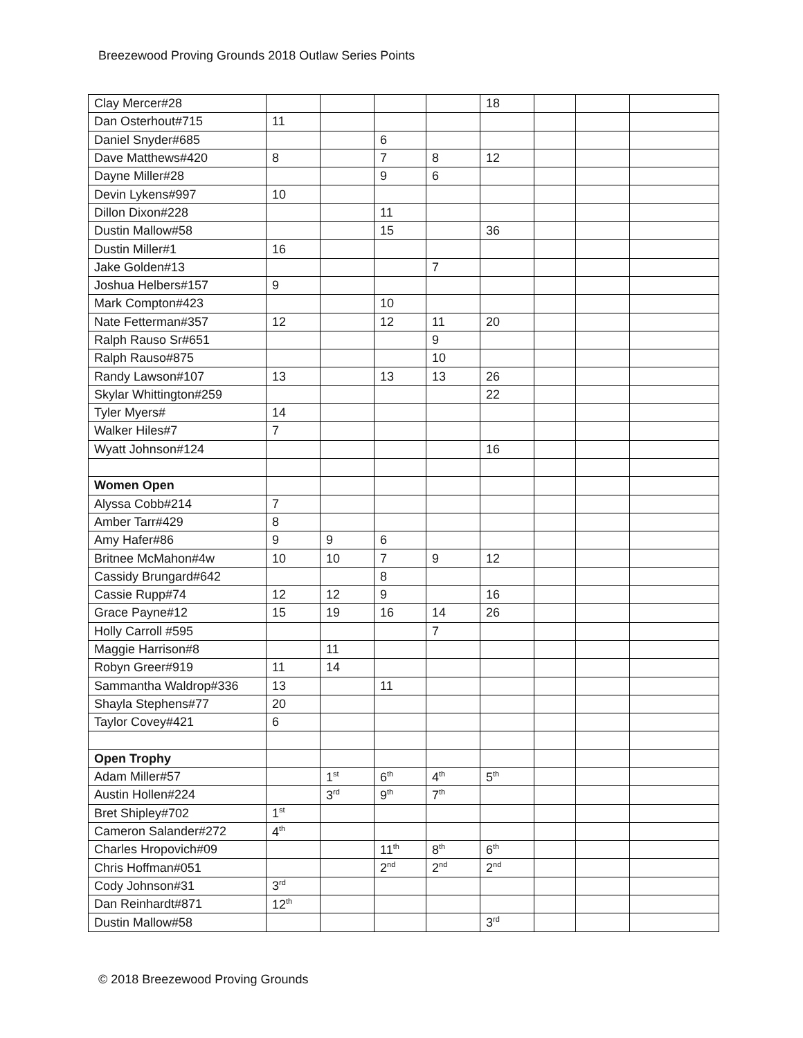Breezewood Proving Grounds 2018 Outlaw Series Points
| Clay Mercer#28 | | | | | 18 | | | |
| Dan Osterhout#715 | 11 | | | | | | | |
| Daniel Snyder#685 | | | 6 | | | | | |
| Dave Matthews#420 | 8 | | 7 | 8 | 12 | | | |
| Dayne Miller#28 | | | 9 | 6 | | | | |
| Devin Lykens#997 | 10 | | | | | | | |
| Dillon Dixon#228 | | | 11 | | | | | |
| Dustin Mallow#58 | | | 15 | | 36 | | | |
| Dustin Miller#1 | 16 | | | | | | | |
| Jake Golden#13 | | | | 7 | | | | |
| Joshua Helbers#157 | 9 | | | | | | | |
| Mark Compton#423 | | | 10 | | | | | |
| Nate Fetterman#357 | 12 | | 12 | 11 | 20 | | | |
| Ralph Rauso Sr#651 | | | | 9 | | | | |
| Ralph Rauso#875 | | | | 10 | | | | |
| Randy Lawson#107 | 13 | | 13 | 13 | 26 | | | |
| Skylar Whittington#259 | | | | | 22 | | | |
| Tyler Myers# | 14 | | | | | | | |
| Walker Hiles#7 | 7 | | | | | | | |
| Wyatt Johnson#124 | | | | | 16 | | | |
| Women Open | | | | | | | | |
| Alyssa Cobb#214 | 7 | | | | | | | |
| Amber Tarr#429 | 8 | | | | | | | |
| Amy Hafer#86 | 9 | 9 | 6 | | | | | |
| Britnee McMahon#4w | 10 | 10 | 7 | 9 | 12 | | | |
| Cassidy Brungard#642 | | | 8 | | | | | |
| Cassie Rupp#74 | 12 | 12 | 9 | | 16 | | | |
| Grace Payne#12 | 15 | 19 | 16 | 14 | 26 | | | |
| Holly Carroll #595 | | | | 7 | | | | |
| Maggie Harrison#8 | | 11 | | | | | | |
| Robyn Greer#919 | 11 | 14 | | | | | | |
| Sammantha Waldrop#336 | 13 | | 11 | | | | | |
| Shayla Stephens#77 | 20 | | | | | | | |
| Taylor Covey#421 | 6 | | | | | | | |
| Open Trophy | | | | | | | | |
| Adam Miller#57 | | 1<sup>st</sup> | 6<sup>th</sup> | 4<sup>th</sup> | 5<sup>th</sup> | | | |
| Austin Hollen#224 | | 3<sup>rd</sup> | 9<sup>th</sup> | 7<sup>th</sup> | | | | |
| Bret Shipley#702 | 1<sup>st</sup> | | | | | | | |
| Cameron Salander#272 | 4<sup>th</sup> | | | | | | | |
| Charles Hropovich#09 | | | 11<sup>th</sup> | 8<sup>th</sup> | 6<sup>th</sup> | | | |
| Chris Hoffman#051 | | | 2<sup>nd</sup> | 2<sup>nd</sup> | 2<sup>nd</sup> | | | |
| Cody Johnson#31 | 3<sup>rd</sup> | | | | | | | |
| Dan Reinhardt#871 | 12<sup>th</sup> | | | | | | | |
| Dustin Mallow#58 | | | | | 3<sup>rd</sup> | | | |
© 2018 Breezewood Proving Grounds